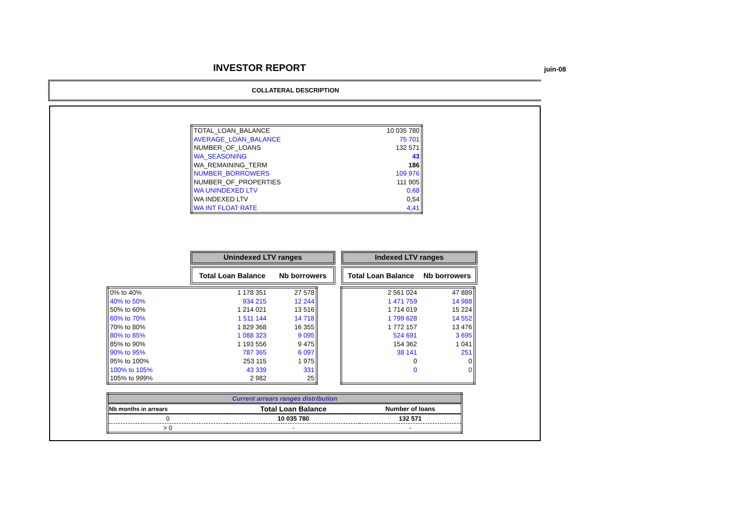INVESTOR REPORT juin-08
COLLATERAL DESCRIPTION
| TOTAL_LOAN_BALANCE | 10 035 780 |
| AVERAGE_LOAN_BALANCE | 75 701 |
| NUMBER_OF_LOANS | 132 571 |
| WA_SEASONING | 43 |
| WA_REMAINING_TERM | 186 |
| NUMBER_BORROWERS | 109 976 |
| NUMBER_OF_PROPERTIES | 111 905 |
| WA UNINDEXED LTV | 0,68 |
| WA INDEXED LTV | 0,54 |
| WA INT FLOAT RATE | 4,41 |
Unindexed LTV ranges Indexed LTV ranges
Total Loan Balance Nb borrowers
Total Loan Balance Nb borrowers
| 0% to 40% | 1 178 351 | 27 578 |
| 40% to 50% | 934 215 | 12 244 |
| 50% to 60% | 1 214 021 | 13 516 |
| 60% to 70% | 1 511 144 | 14 718 |
| 70% to 80% | 1 829 368 | 16 355 |
| 80% to 85% | 1 088 323 | 9 095 |
| 85% to 90% | 1 193 556 | 9 475 |
| 90% to 95% | 787 365 | 6 097 |
| 95% to 100% | 253 115 | 1 975 |
| 100% to 105% | 43 339 | 331 |
| 105% to 999% | 2 982 | 25 |
| 2 561 024 | 47 889 |
| 1 471 759 | 14 988 |
| 1 714 019 | 15 224 |
| 1 799 628 | 14 552 |
| 1 772 157 | 13 476 |
| 524 691 | 3 695 |
| 154 362 | 1 041 |
| 38 141 | 251 |
| 0 | 0 |
| 0 | 0 |
| Current arrears ranges distribution | | |
| --- | --- | --- |
| Nb months in arrears | Total Loan Balance | Number of loans |
| 0 | 10 035 780 | 132 571 |
| > 0 | - | - |